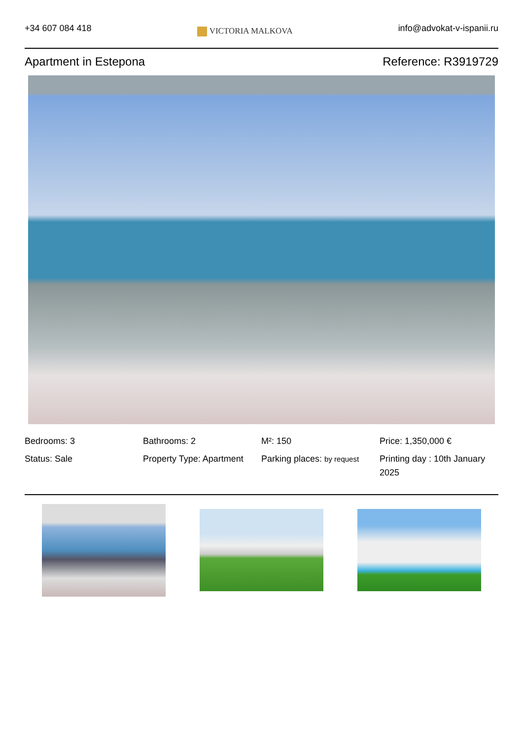+34 607 084 418
VICTORIA MALKOVA
info@advokat-v-ispanii.ru
Apartment in Estepona Reference: R3919729
Bedrooms: 3
Bathrooms: 2
M²: 150
Price: 1,350,000 €
Status: Sale
Property Type: Apartment
Parking places: by request
Printing day : 10th January 2025